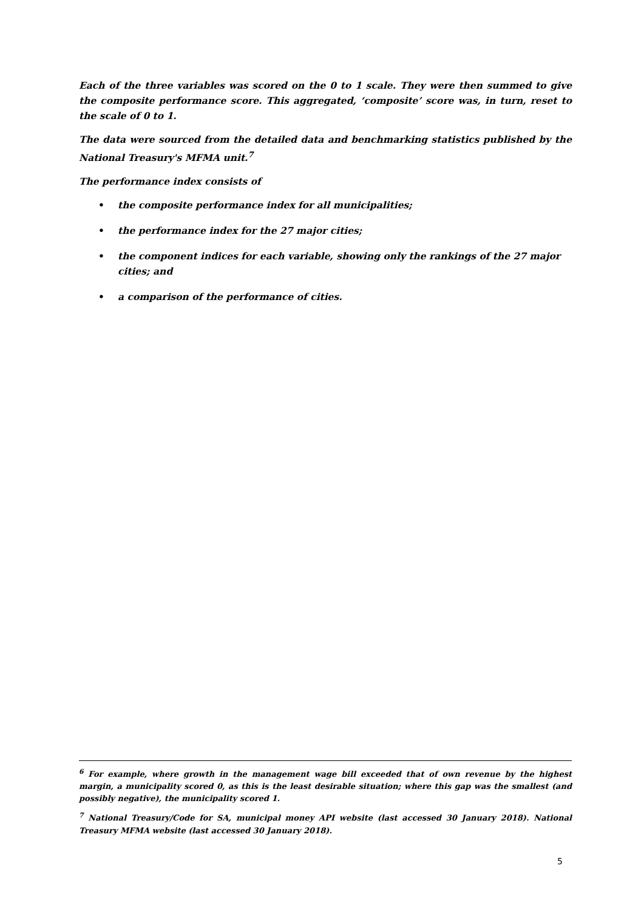Each of the three variables was scored on the 0 to 1 scale. They were then summed to give the composite performance score. This aggregated, ‘composite’ score was, in turn, reset to the scale of 0 to 1.
The data were sourced from the detailed data and benchmarking statistics published by the National Treasury's MFMA unit.<sup>7</sup>
The performance index consists of
• the composite performance index for all municipalities;
• the performance index for the 27 major cities;
• the component indices for each variable, showing only the rankings of the 27 major cities; and
• a comparison of the performance of cities.
<sup>6</sup> For example, where growth in the management wage bill exceeded that of own revenue by the highest margin, a municipality scored 0, as this is the least desirable situation; where this gap was the smallest (and possibly negative), the municipality scored 1.
<sup>7</sup> National Treasury/Code for SA, municipal money API website (last accessed 30 January 2018). National Treasury MFMA website (last accessed 30 January 2018).
5